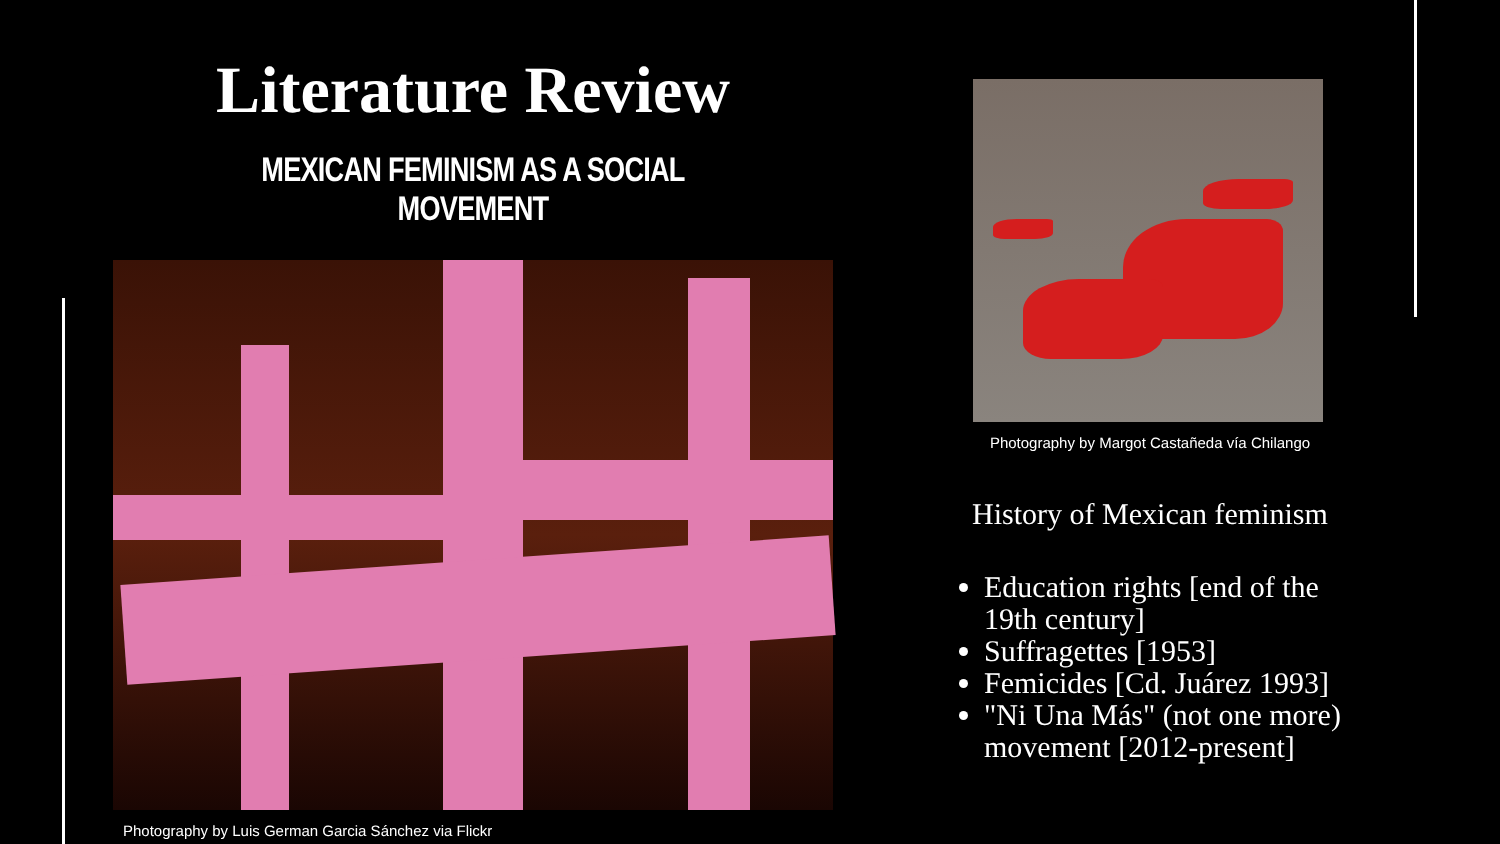Literature Review
MEXICAN FEMINISM AS A SOCIAL MOVEMENT
Photography by Luis German Garcia Sánchez via Flickr
Photography by Margot Castañeda vía Chilango
History of Mexican feminism
Education rights [end of the 19th century]
Suffragettes [1953]
Femicides [Cd. Juárez 1993]
"Ni Una Más" (not one more) movement [2012-present]